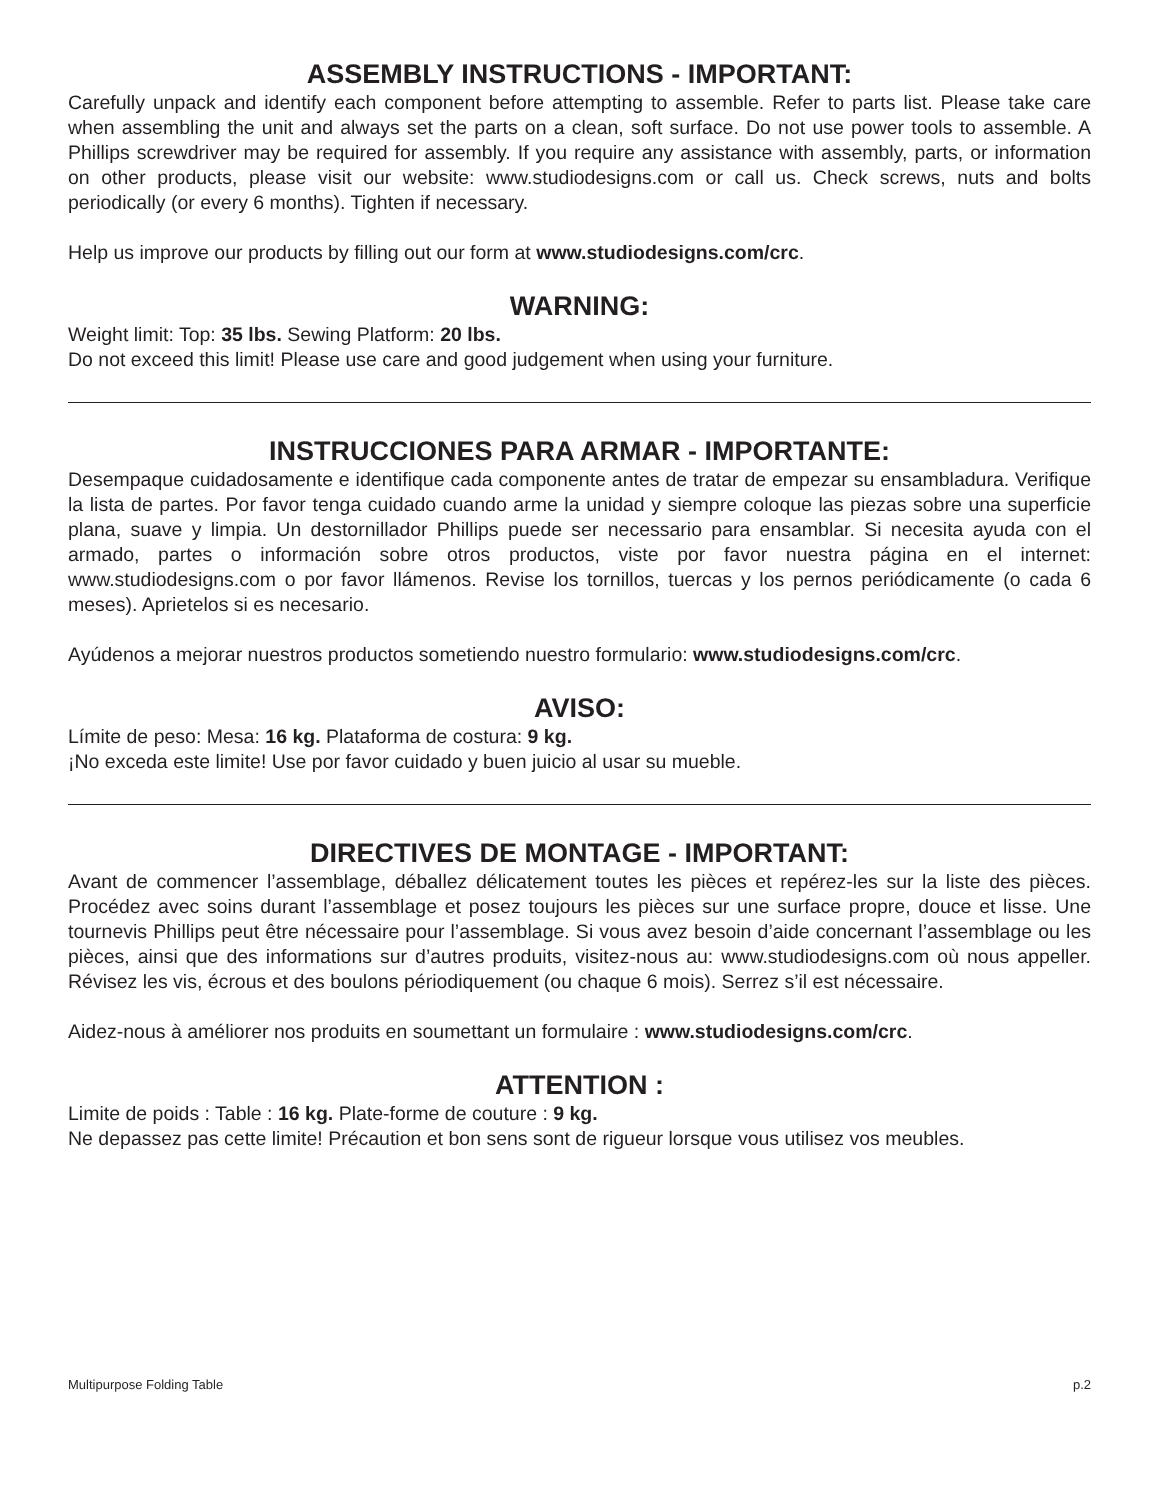ASSEMBLY INSTRUCTIONS - IMPORTANT:
Carefully unpack and identify each component before attempting to assemble. Refer to parts list. Please take care when assembling the unit and always set the parts on a clean, soft surface. Do not use power tools to assemble. A Phillips screwdriver may be required for assembly. If you require any assistance with assembly, parts, or information on other products, please visit our website: www.studiodesigns.com or call us. Check screws, nuts and bolts periodically (or every 6 months). Tighten if necessary.
Help us improve our products by filling out our form at www.studiodesigns.com/crc.
WARNING:
Weight limit: Top: 35 lbs. Sewing Platform: 20 lbs.
Do not exceed this limit! Please use care and good judgement when using your furniture.
INSTRUCCIONES PARA ARMAR - IMPORTANTE:
Desempaque cuidadosamente e identifique cada componente antes de tratar de empezar su ensambladura. Verifique la lista de partes. Por favor tenga cuidado cuando arme la unidad y siempre coloque las piezas sobre una superficie plana, suave y limpia. Un destornillador Phillips puede ser necessario para ensamblar. Si necesita ayuda con el armado, partes o información sobre otros productos, viste por favor nuestra página en el internet: www.studiodesigns.com o por favor llámenos. Revise los tornillos, tuercas y los pernos periódicamente (o cada 6 meses). Aprietelos si es necesario.
Ayúdenos a mejorar nuestros productos sometiendo nuestro formulario: www.studiodesigns.com/crc.
AVISO:
Límite de peso: Mesa: 16 kg. Plataforma de costura: 9 kg.
¡No exceda este limite! Use por favor cuidado y buen juicio al usar su mueble.
DIRECTIVES DE MONTAGE - IMPORTANT:
Avant de commencer l’assemblage, déballez délicatement toutes les pièces et repérez-les sur la liste des pièces. Procédez avec soins durant l’assemblage et posez toujours les pièces sur une surface propre, douce et lisse. Une tournevis Phillips peut être nécessaire pour l’assemblage. Si vous avez besoin d’aide concernant l’assemblage ou les pièces, ainsi que des informations sur d’autres produits, visitez-nous au: www.studiodesigns.com où nous appeller. Révisez les vis, écrous et des boulons périodiquement (ou chaque 6 mois). Serrez s’il est nécessaire.
Aidez-nous à améliorer nos produits en soumettant un formulaire : www.studiodesigns.com/crc.
ATTENTION :
Limite de poids : Table : 16 kg. Plate-forme de couture : 9 kg.
Ne depassez pas cette limite! Précaution et bon sens sont de rigueur lorsque vous utilisez vos meubles.
Multipurpose Folding Table p.2